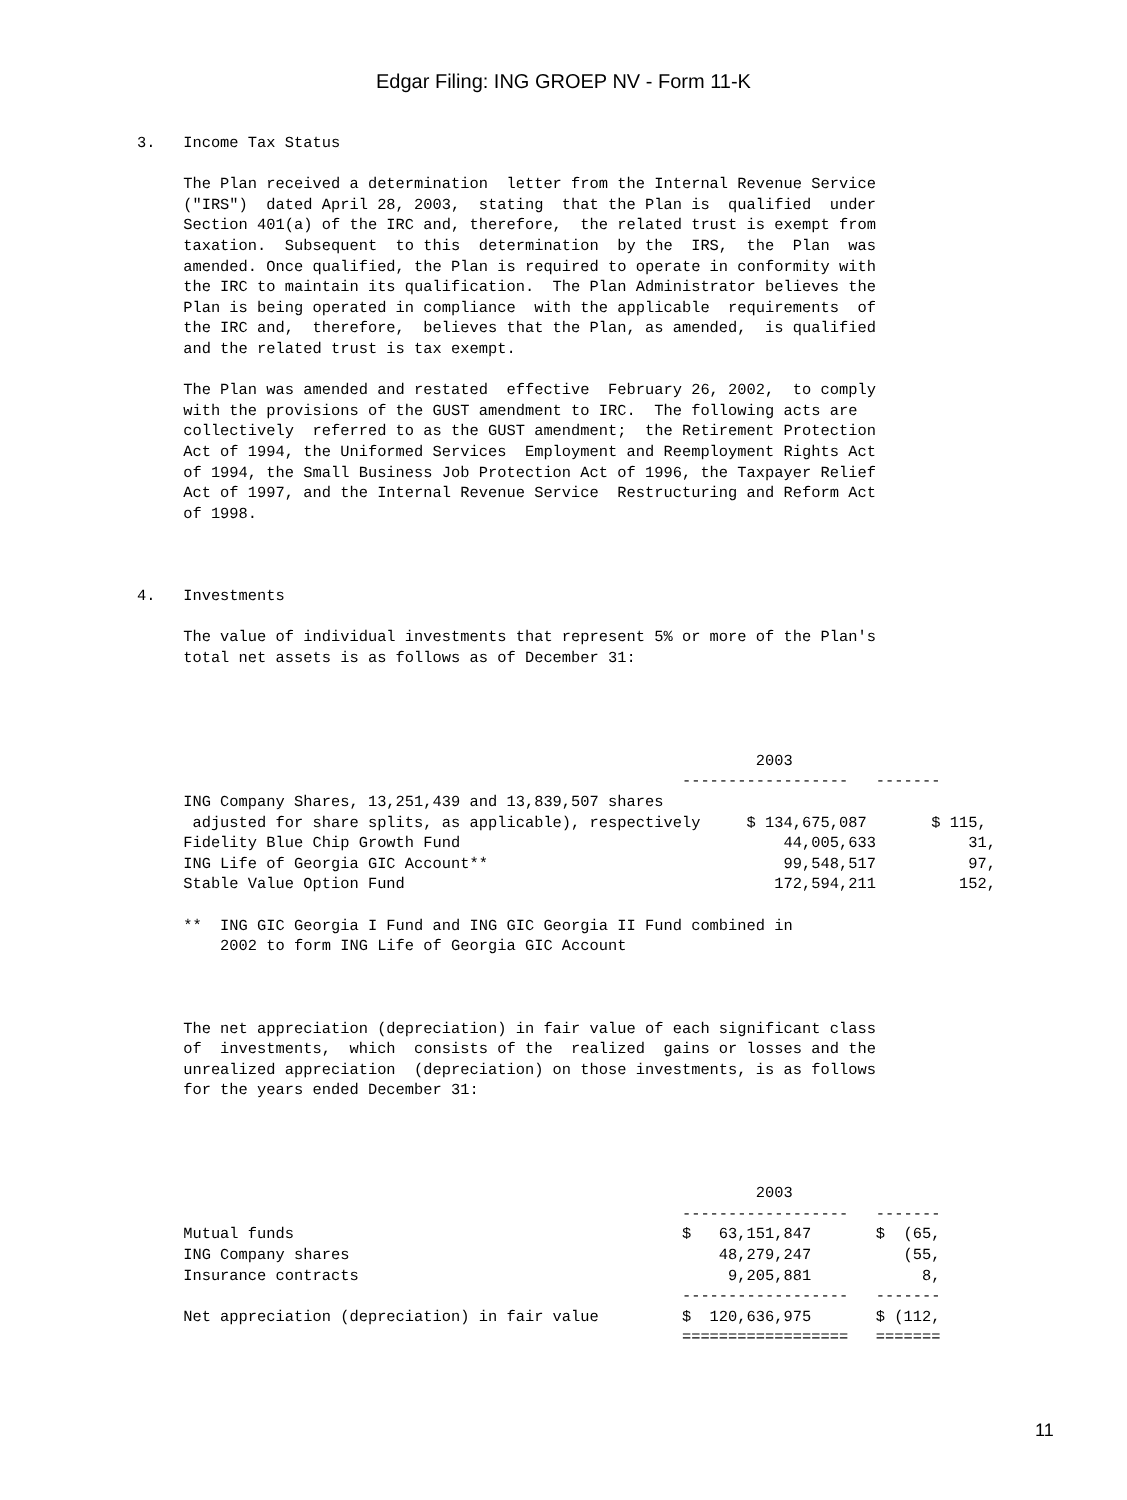Edgar Filing: ING GROEP NV - Form 11-K
3.   Income Tax Status

     The Plan received a determination  letter from the Internal Revenue Service
     ("IRS")  dated April 28, 2003,  stating  that the Plan is  qualified  under
     Section 401(a) of the IRC and, therefore,  the related trust is exempt from
     taxation.  Subsequent  to this  determination  by the  IRS,  the  Plan  was
     amended. Once qualified, the Plan is required to operate in conformity with
     the IRC to maintain its qualification.  The Plan Administrator believes the
     Plan is being operated in compliance  with the applicable  requirements  of
     the IRC and,  therefore,  believes that the Plan, as amended,  is qualified
     and the related trust is tax exempt.

     The Plan was amended and restated  effective  February 26, 2002,  to comply
     with the provisions of the GUST amendment to IRC.  The following acts are
     collectively  referred to as the GUST amendment;  the Retirement Protection
     Act of 1994, the Uniformed Services  Employment and Reemployment Rights Act
     of 1994, the Small Business Job Protection Act of 1996, the Taxpayer Relief
     Act of 1997, and the Internal Revenue Service  Restructuring and Reform Act
     of 1998.



4.   Investments

     The value of individual investments that represent 5% or more of the Plan's
     total net assets is as follows as of December 31:




                                                                   2003
                                                           ------------------   -------
     ING Company Shares, 13,251,439 and 13,839,507 shares
      adjusted for share splits, as applicable), respectively     $ 134,675,087       $ 115,
     Fidelity Blue Chip Growth Fund                                   44,005,633          31,
     ING Life of Georgia GIC Account**                                99,548,517          97,
     Stable Value Option Fund                                        172,594,211         152,

     **  ING GIC Georgia I Fund and ING GIC Georgia II Fund combined in
         2002 to form ING Life of Georgia GIC Account



     The net appreciation (depreciation) in fair value of each significant class
     of  investments,  which  consists of the  realized  gains or losses and the
     unrealized appreciation  (depreciation) on those investments, is as follows
     for the years ended December 31:




                                                                   2003
                                                           ------------------   -------
     Mutual funds                                          $   63,151,847       $  (65,
     ING Company shares                                        48,279,247          (55,
     Insurance contracts                                        9,205,881            8,
                                                           ------------------   -------
     Net appreciation (depreciation) in fair value         $  120,636,975       $ (112,
                                                           ==================   =======
11